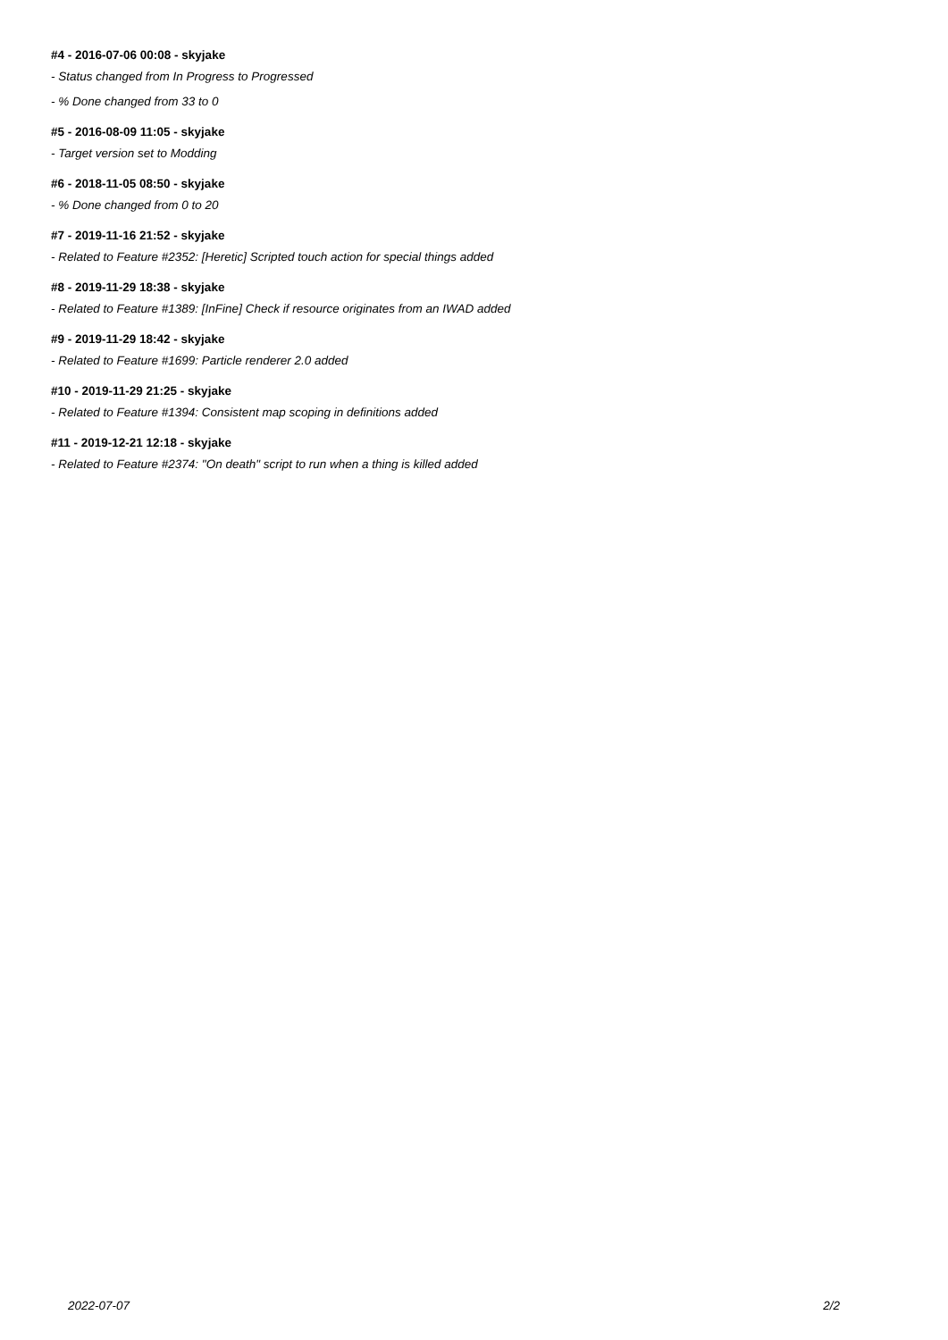#4 - 2016-07-06 00:08 - skyjake
- Status changed from In Progress to Progressed
- % Done changed from 33 to 0
#5 - 2016-08-09 11:05 - skyjake
- Target version set to Modding
#6 - 2018-11-05 08:50 - skyjake
- % Done changed from 0 to 20
#7 - 2019-11-16 21:52 - skyjake
- Related to Feature #2352: [Heretic] Scripted touch action for special things added
#8 - 2019-11-29 18:38 - skyjake
- Related to Feature #1389: [InFine] Check if resource originates from an IWAD added
#9 - 2019-11-29 18:42 - skyjake
- Related to Feature #1699: Particle renderer 2.0 added
#10 - 2019-11-29 21:25 - skyjake
- Related to Feature #1394: Consistent map scoping in definitions added
#11 - 2019-12-21 12:18 - skyjake
- Related to Feature #2374: "On death" script to run when a thing is killed added
2022-07-07 2/2